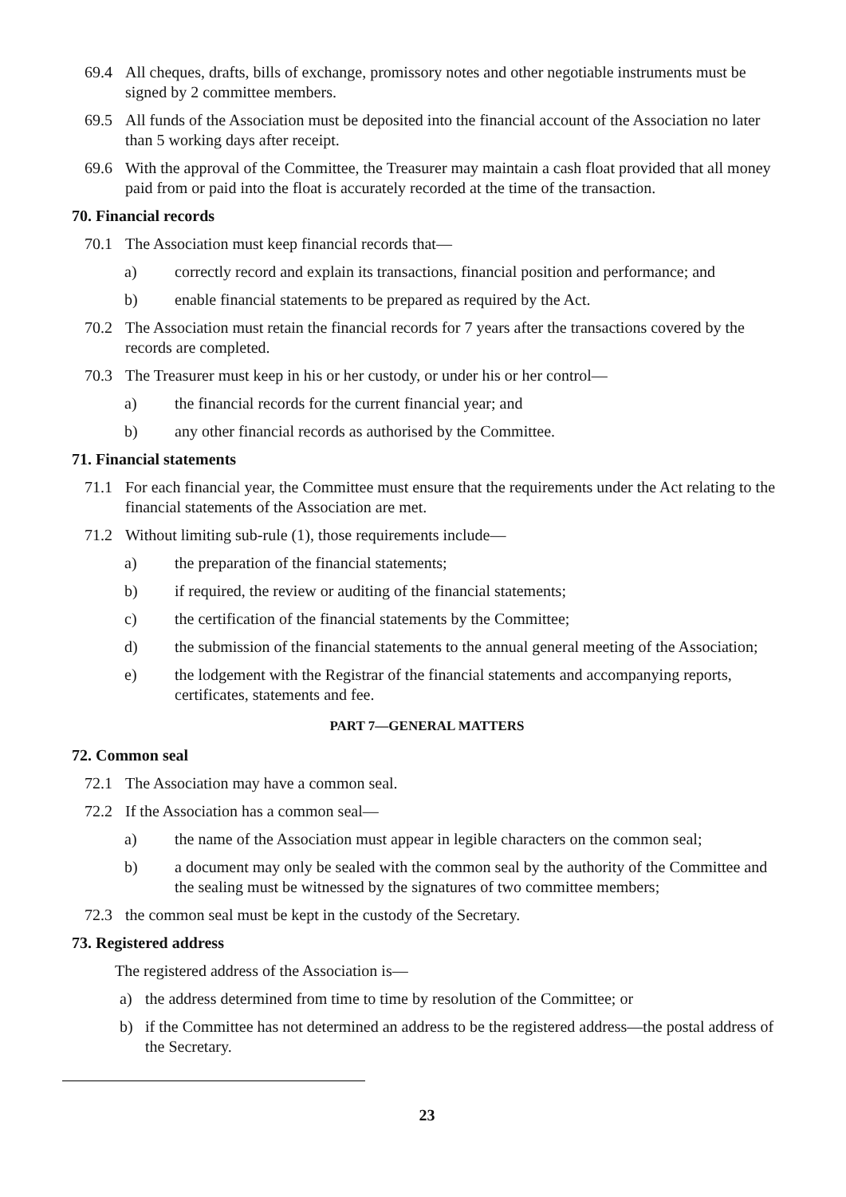69.4 All cheques, drafts, bills of exchange, promissory notes and other negotiable instruments must be signed by 2 committee members.
69.5 All funds of the Association must be deposited into the financial account of the Association no later than 5 working days after receipt.
69.6 With the approval of the Committee, the Treasurer may maintain a cash float provided that all money paid from or paid into the float is accurately recorded at the time of the transaction.
70. Financial records
70.1 The Association must keep financial records that—
a) correctly record and explain its transactions, financial position and performance; and
b) enable financial statements to be prepared as required by the Act.
70.2 The Association must retain the financial records for 7 years after the transactions covered by the records are completed.
70.3 The Treasurer must keep in his or her custody, or under his or her control—
a) the financial records for the current financial year; and
b) any other financial records as authorised by the Committee.
71. Financial statements
71.1 For each financial year, the Committee must ensure that the requirements under the Act relating to the financial statements of the Association are met.
71.2 Without limiting sub-rule (1), those requirements include—
a) the preparation of the financial statements;
b) if required, the review or auditing of the financial statements;
c) the certification of the financial statements by the Committee;
d) the submission of the financial statements to the annual general meeting of the Association;
e) the lodgement with the Registrar of the financial statements and accompanying reports, certificates, statements and fee.
PART 7—GENERAL MATTERS
72. Common seal
72.1 The Association may have a common seal.
72.2 If the Association has a common seal—
a) the name of the Association must appear in legible characters on the common seal;
b) a document may only be sealed with the common seal by the authority of the Committee and the sealing must be witnessed by the signatures of two committee members;
72.3 the common seal must be kept in the custody of the Secretary.
73. Registered address
The registered address of the Association is—
a) the address determined from time to time by resolution of the Committee; or
b) if the Committee has not determined an address to be the registered address—the postal address of the Secretary.
23